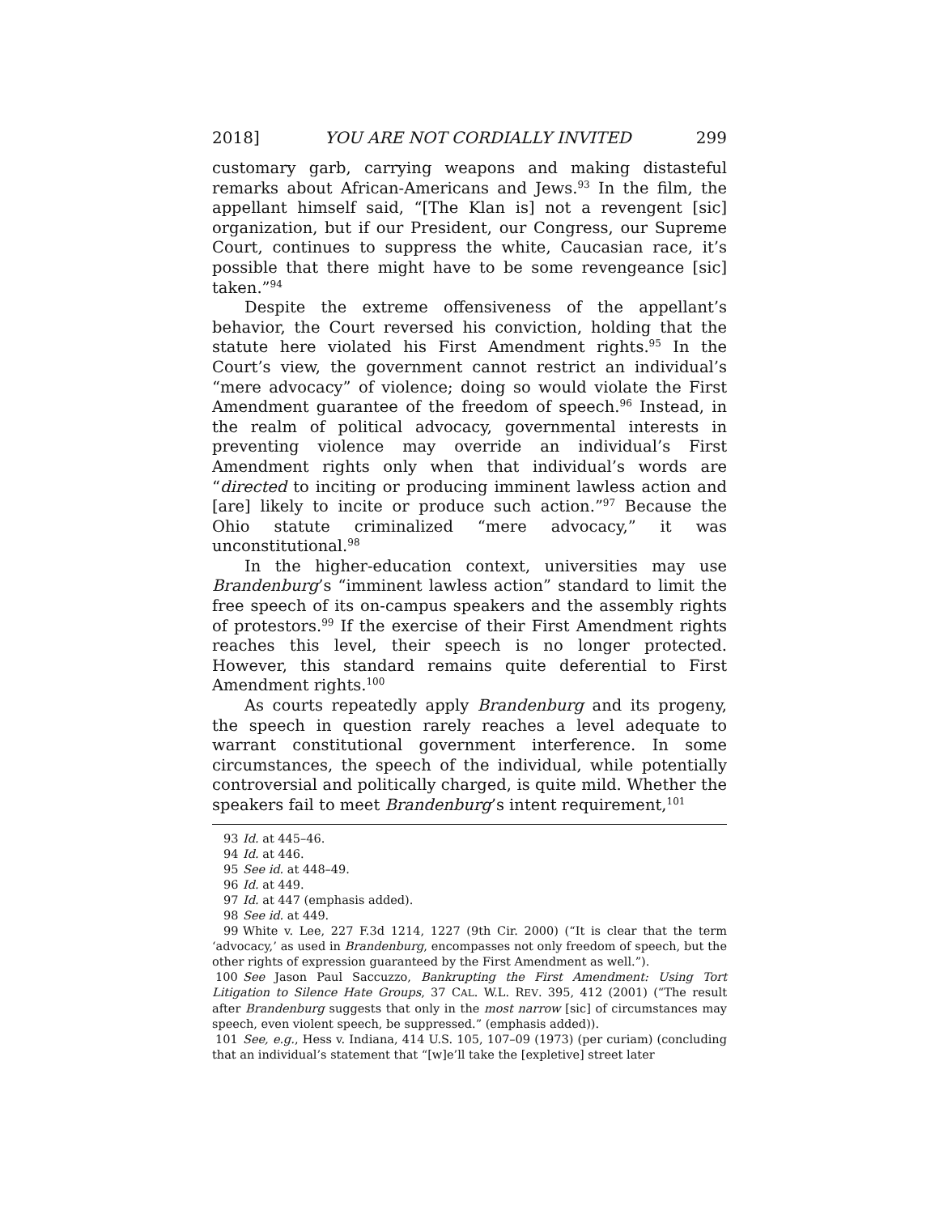2018] YOU ARE NOT CORDIALLY INVITED 299
customary garb, carrying weapons and making distasteful remarks about African-Americans and Jews.<sup>93</sup> In the film, the appellant himself said, “[The Klan is] not a revengent [sic] organization, but if our President, our Congress, our Supreme Court, continues to suppress the white, Caucasian race, it’s possible that there might have to be some revengeance [sic] taken.”<sup>94</sup>
Despite the extreme offensiveness of the appellant’s behavior, the Court reversed his conviction, holding that the statute here violated his First Amendment rights.<sup>95</sup> In the Court’s view, the government cannot restrict an individual’s “mere advocacy” of violence; doing so would violate the First Amendment guarantee of the freedom of speech.<sup>96</sup> Instead, in the realm of political advocacy, governmental interests in preventing violence may override an individual’s First Amendment rights only when that individual’s words are “directed to inciting or producing imminent lawless action and [are] likely to incite or produce such action.”<sup>97</sup> Because the Ohio statute criminalized “mere advocacy,” it was unconstitutional.<sup>98</sup>
In the higher-education context, universities may use Brandenburg’s “imminent lawless action” standard to limit the free speech of its on-campus speakers and the assembly rights of protestors.<sup>99</sup> If the exercise of their First Amendment rights reaches this level, their speech is no longer protected. However, this standard remains quite deferential to First Amendment rights.<sup>100</sup>
As courts repeatedly apply Brandenburg and its progeny, the speech in question rarely reaches a level adequate to warrant constitutional government interference. In some circumstances, the speech of the individual, while potentially controversial and politically charged, is quite mild. Whether the speakers fail to meet Brandenburg’s intent requirement,<sup>101</sup>
93 Id. at 445–46.
94 Id. at 446.
95 See id. at 448–49.
96 Id. at 449.
97 Id. at 447 (emphasis added).
98 See id. at 449.
99 White v. Lee, 227 F.3d 1214, 1227 (9th Cir. 2000) (“It is clear that the term ‘advocacy,’ as used in Brandenburg, encompasses not only freedom of speech, but the other rights of expression guaranteed by the First Amendment as well.”).
100 See Jason Paul Saccuzzo, Bankrupting the First Amendment: Using Tort Litigation to Silence Hate Groups, 37 CAL. W.L. REV. 395, 412 (2001) (“The result after Brandenburg suggests that only in the most narrow [sic] of circumstances may speech, even violent speech, be suppressed.” (emphasis added)).
101 See, e.g., Hess v. Indiana, 414 U.S. 105, 107–09 (1973) (per curiam) (concluding that an individual’s statement that “[w]e’ll take the [expletive] street later